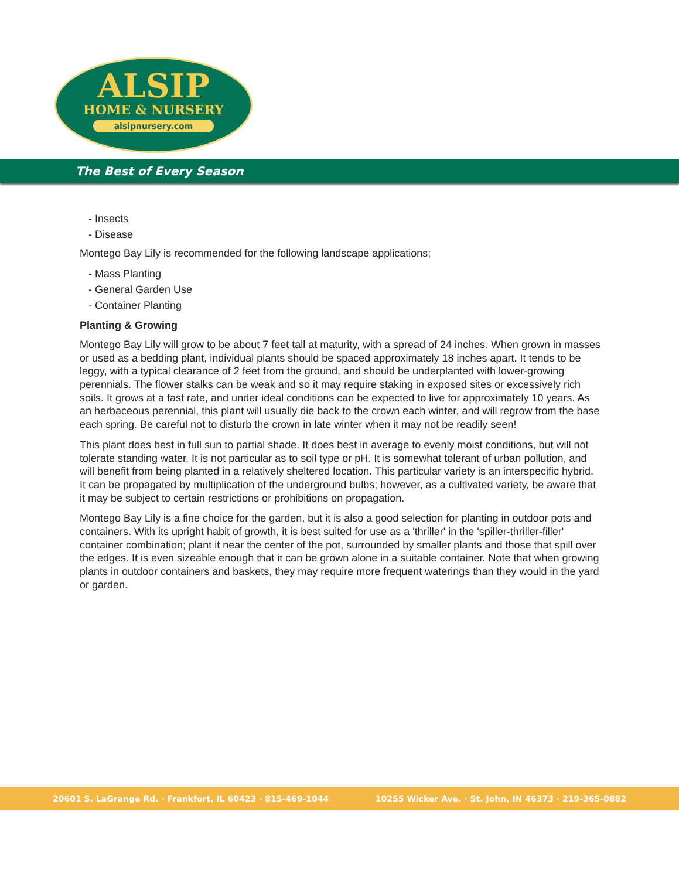ALSIP
HOME & NURSERY
alsipnursery.com
The Best of Every Season
- Insects
- Disease
Montego Bay Lily is recommended for the following landscape applications;
- Mass Planting
- General Garden Use
- Container Planting
Planting & Growing
Montego Bay Lily will grow to be about 7 feet tall at maturity, with a spread of 24 inches. When grown in masses or used as a bedding plant, individual plants should be spaced approximately 18 inches apart. It tends to be leggy, with a typical clearance of 2 feet from the ground, and should be underplanted with lower-growing perennials. The flower stalks can be weak and so it may require staking in exposed sites or excessively rich soils. It grows at a fast rate, and under ideal conditions can be expected to live for approximately 10 years. As an herbaceous perennial, this plant will usually die back to the crown each winter, and will regrow from the base each spring. Be careful not to disturb the crown in late winter when it may not be readily seen!
This plant does best in full sun to partial shade. It does best in average to evenly moist conditions, but will not tolerate standing water. It is not particular as to soil type or pH. It is somewhat tolerant of urban pollution, and will benefit from being planted in a relatively sheltered location. This particular variety is an interspecific hybrid. It can be propagated by multiplication of the underground bulbs; however, as a cultivated variety, be aware that it may be subject to certain restrictions or prohibitions on propagation.
Montego Bay Lily is a fine choice for the garden, but it is also a good selection for planting in outdoor pots and containers. With its upright habit of growth, it is best suited for use as a 'thriller' in the 'spiller-thriller-filler' container combination; plant it near the center of the pot, surrounded by smaller plants and those that spill over the edges. It is even sizeable enough that it can be grown alone in a suitable container. Note that when growing plants in outdoor containers and baskets, they may require more frequent waterings than they would in the yard or garden.
20601 S. LaGrange Rd. · Frankfort, IL 60423 · 815-469-1044 10255 Wicker Ave. · St. John, IN 46373 · 219-365-0882